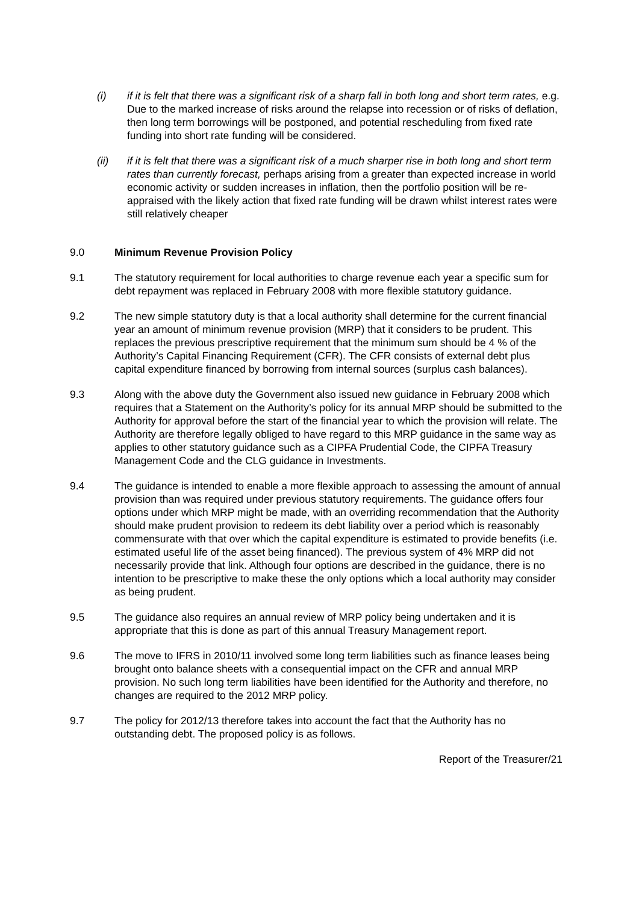(i) if it is felt that there was a significant risk of a sharp fall in both long and short term rates, e.g. Due to the marked increase of risks around the relapse into recession or of risks of deflation, then long term borrowings will be postponed, and potential rescheduling from fixed rate funding into short rate funding will be considered.
(ii) if it is felt that there was a significant risk of a much sharper rise in both long and short term rates than currently forecast, perhaps arising from a greater than expected increase in world economic activity or sudden increases in inflation, then the portfolio position will be re-appraised with the likely action that fixed rate funding will be drawn whilst interest rates were still relatively cheaper
9.0 Minimum Revenue Provision Policy
9.1 The statutory requirement for local authorities to charge revenue each year a specific sum for debt repayment was replaced in February 2008 with more flexible statutory guidance.
9.2 The new simple statutory duty is that a local authority shall determine for the current financial year an amount of minimum revenue provision (MRP) that it considers to be prudent. This replaces the previous prescriptive requirement that the minimum sum should be 4 % of the Authority’s Capital Financing Requirement (CFR). The CFR consists of external debt plus capital expenditure financed by borrowing from internal sources (surplus cash balances).
9.3 Along with the above duty the Government also issued new guidance in February 2008 which requires that a Statement on the Authority’s policy for its annual MRP should be submitted to the Authority for approval before the start of the financial year to which the provision will relate. The Authority are therefore legally obliged to have regard to this MRP guidance in the same way as applies to other statutory guidance such as a CIPFA Prudential Code, the CIPFA Treasury Management Code and the CLG guidance in Investments.
9.4 The guidance is intended to enable a more flexible approach to assessing the amount of annual provision than was required under previous statutory requirements. The guidance offers four options under which MRP might be made, with an overriding recommendation that the Authority should make prudent provision to redeem its debt liability over a period which is reasonably commensurate with that over which the capital expenditure is estimated to provide benefits (i.e. estimated useful life of the asset being financed). The previous system of 4% MRP did not necessarily provide that link. Although four options are described in the guidance, there is no intention to be prescriptive to make these the only options which a local authority may consider as being prudent.
9.5 The guidance also requires an annual review of MRP policy being undertaken and it is appropriate that this is done as part of this annual Treasury Management report.
9.6 The move to IFRS in 2010/11 involved some long term liabilities such as finance leases being brought onto balance sheets with a consequential impact on the CFR and annual MRP provision. No such long term liabilities have been identified for the Authority and therefore, no changes are required to the 2012 MRP policy.
9.7 The policy for 2012/13 therefore takes into account the fact that the Authority has no outstanding debt. The proposed policy is as follows.
Report of the Treasurer/21